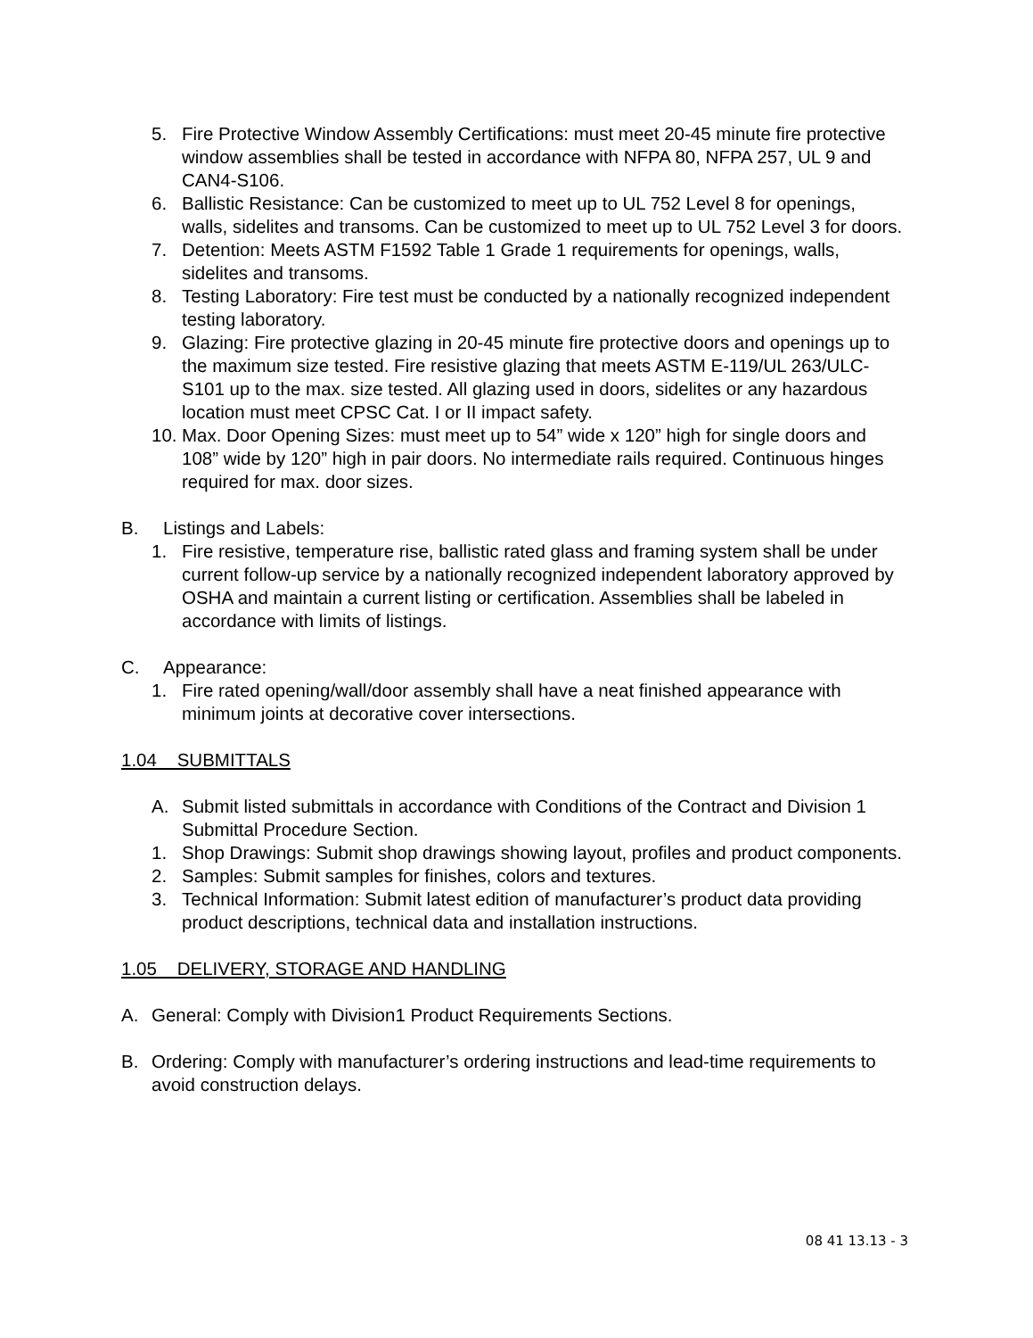5. Fire Protective Window Assembly Certifications: must meet 20-45 minute fire protective window assemblies shall be tested in accordance with NFPA 80, NFPA 257, UL 9 and CAN4-S106.
6. Ballistic Resistance: Can be customized to meet up to UL 752 Level 8 for openings, walls, sidelites and transoms. Can be customized to meet up to UL 752 Level 3 for doors.
7. Detention: Meets ASTM F1592 Table 1 Grade 1 requirements for openings, walls, sidelites and transoms.
8. Testing Laboratory: Fire test must be conducted by a nationally recognized independent testing laboratory.
9. Glazing: Fire protective glazing in 20-45 minute fire protective doors and openings up to the maximum size tested. Fire resistive glazing that meets ASTM E-119/UL 263/ULC- S101 up to the max. size tested. All glazing used in doors, sidelites or any hazardous location must meet CPSC Cat. I or II impact safety.
10. Max. Door Opening Sizes: must meet up to 54” wide x 120” high for single doors and 108” wide by 120” high in pair doors. No intermediate rails required. Continuous hinges required for max. door sizes.
B. Listings and Labels:
1. Fire resistive, temperature rise, ballistic rated glass and framing system shall be under current follow-up service by a nationally recognized independent laboratory approved by OSHA and maintain a current listing or certification. Assemblies shall be labeled in accordance with limits of listings.
C. Appearance:
1. Fire rated opening/wall/door assembly shall have a neat finished appearance with minimum joints at decorative cover intersections.
1.04 SUBMITTALS
A. Submit listed submittals in accordance with Conditions of the Contract and Division 1 Submittal Procedure Section.
1. Shop Drawings: Submit shop drawings showing layout, profiles and product components.
2. Samples: Submit samples for finishes, colors and textures.
3. Technical Information: Submit latest edition of manufacturer’s product data providing product descriptions, technical data and installation instructions.
1.05 DELIVERY, STORAGE AND HANDLING
A. General: Comply with Division1 Product Requirements Sections.
B. Ordering: Comply with manufacturer’s ordering instructions and lead-time requirements to avoid construction delays.
08 41 13.13 - 3